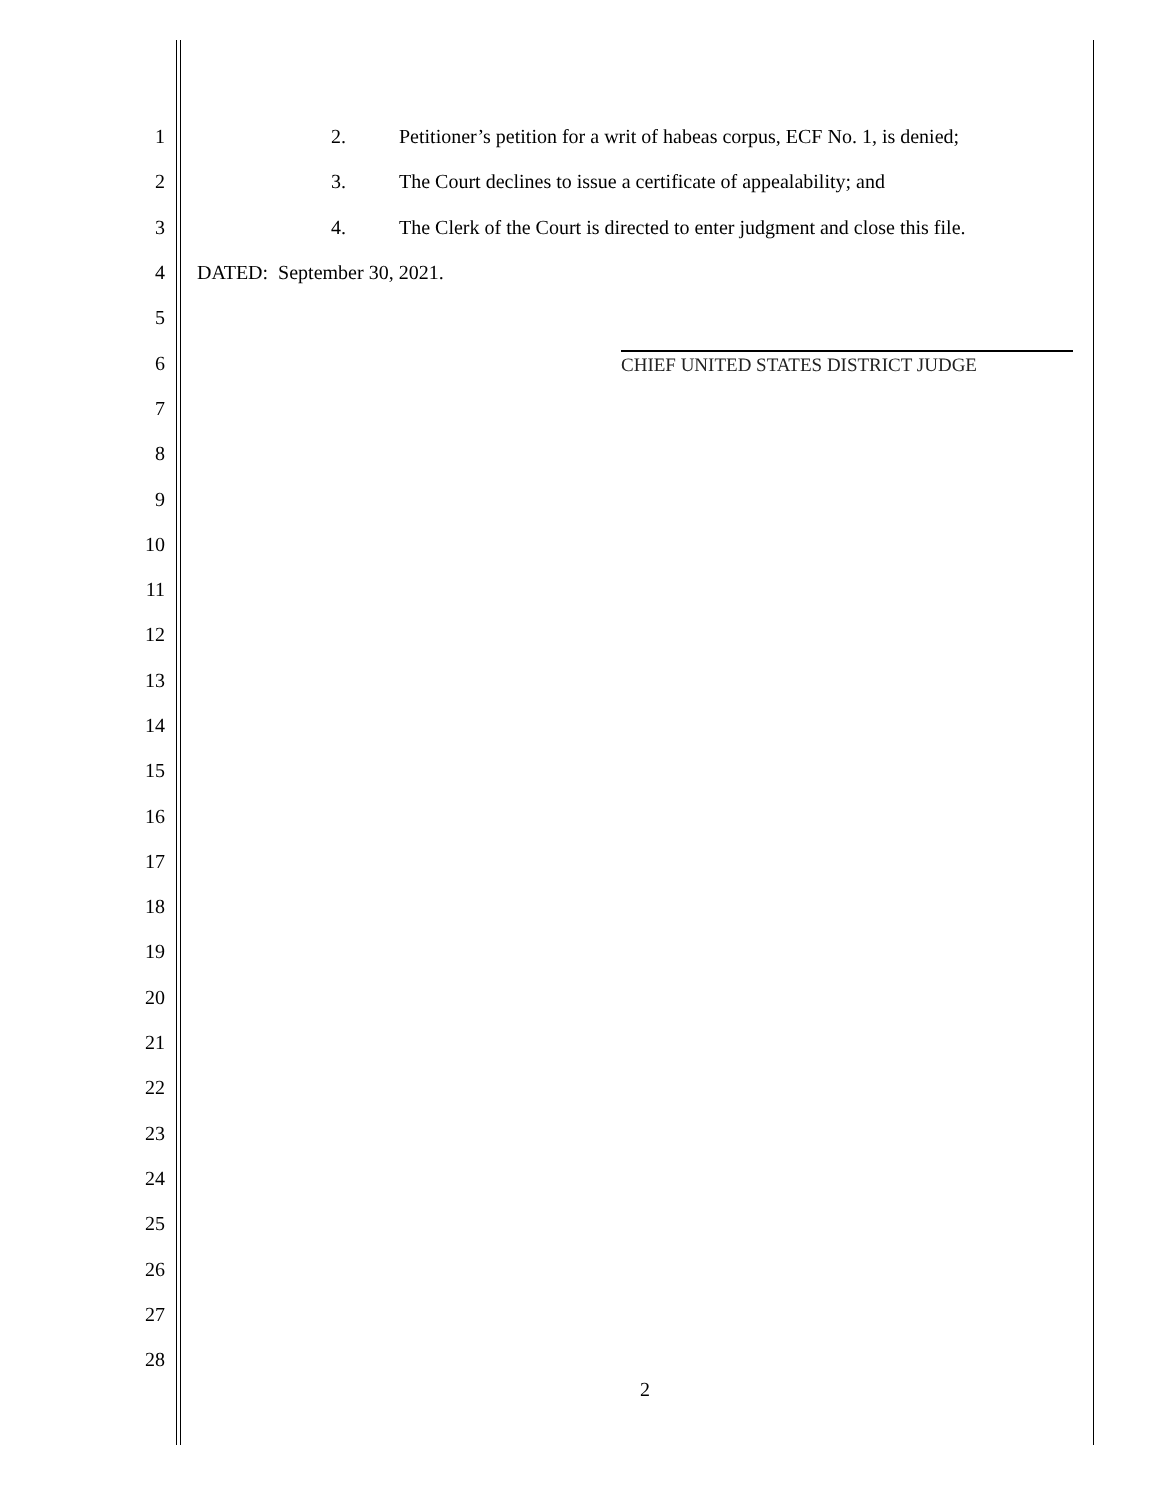1
2. Petitioner’s petition for a writ of habeas corpus, ECF No. 1, is denied;
2
3. The Court declines to issue a certificate of appealability; and
3
4. The Clerk of the Court is directed to enter judgment and close this file.
4 DATED: September 30, 2021.
5
6
CHIEF UNITED STATES DISTRICT JUDGE
7
8
9
10
11
12
13
14
15
16
17
18
19
20
21
22
23
24
25
26
27
28
2